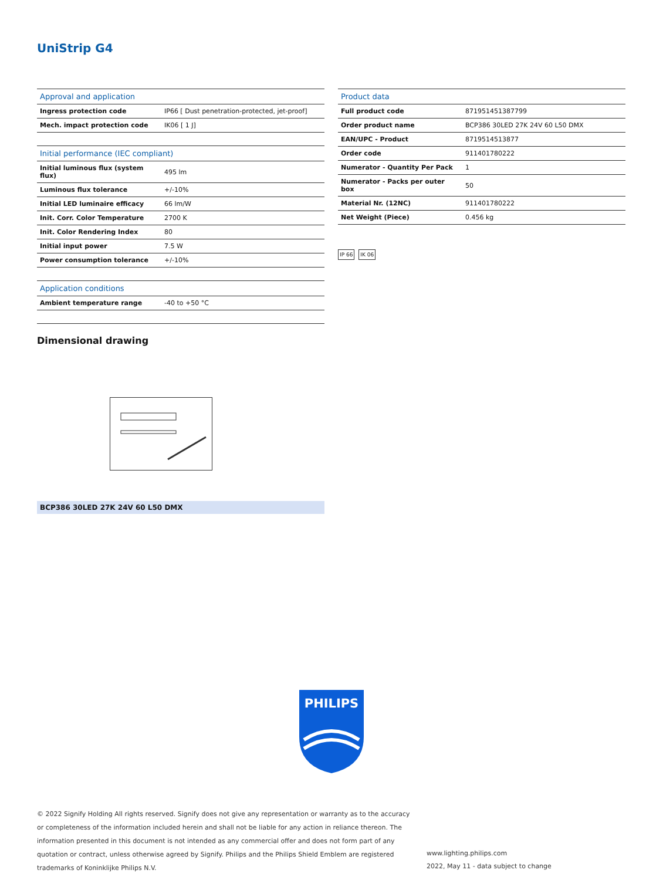UniStrip G4
| Approval and application | |
| --- | --- |
| Ingress protection code | IP66 [ Dust penetration-protected, jet-proof] |
| Mech. impact protection code | IK06 [ 1 J] |
| Initial performance (IEC compliant) | |
| Initial luminous flux (system flux) | 495 lm |
| Luminous flux tolerance | +/-10% |
| Initial LED luminaire efficacy | 66 lm/W |
| Init. Corr. Color Temperature | 2700 K |
| Init. Color Rendering Index | 80 |
| Initial input power | 7.5 W |
| Power consumption tolerance | +/-10% |
| Application conditions | |
| Ambient temperature range | -40 to +50 °C |
| Product data | |
| --- | --- |
| Full product code | 871951451387799 |
| Order product name | BCP386 30LED 27K 24V 60 L50 DMX |
| EAN/UPC - Product | 8719514513877 |
| Order code | 911401780222 |
| Numerator - Quantity Per Pack | 1 |
| Numerator - Packs per outer box | 50 |
| Material Nr. (12NC) | 911401780222 |
| Net Weight (Piece) | 0.456 kg |
IP 66 IK 06
Dimensional drawing
BCP386 30LED 27K 24V 60 L50 DMX
PHILIPS
© 2022 Signify Holding All rights reserved. Signify does not give any representation or warranty as to the accuracy or completeness of the information included herein and shall not be liable for any action in reliance thereon. The information presented in this document is not intended as any commercial offer and does not form part of any quotation or contract, unless otherwise agreed by Signify. Philips and the Philips Shield Emblem are registered trademarks of Koninklijke Philips N.V.
www.lighting.philips.com
2022, May 11 - data subject to change